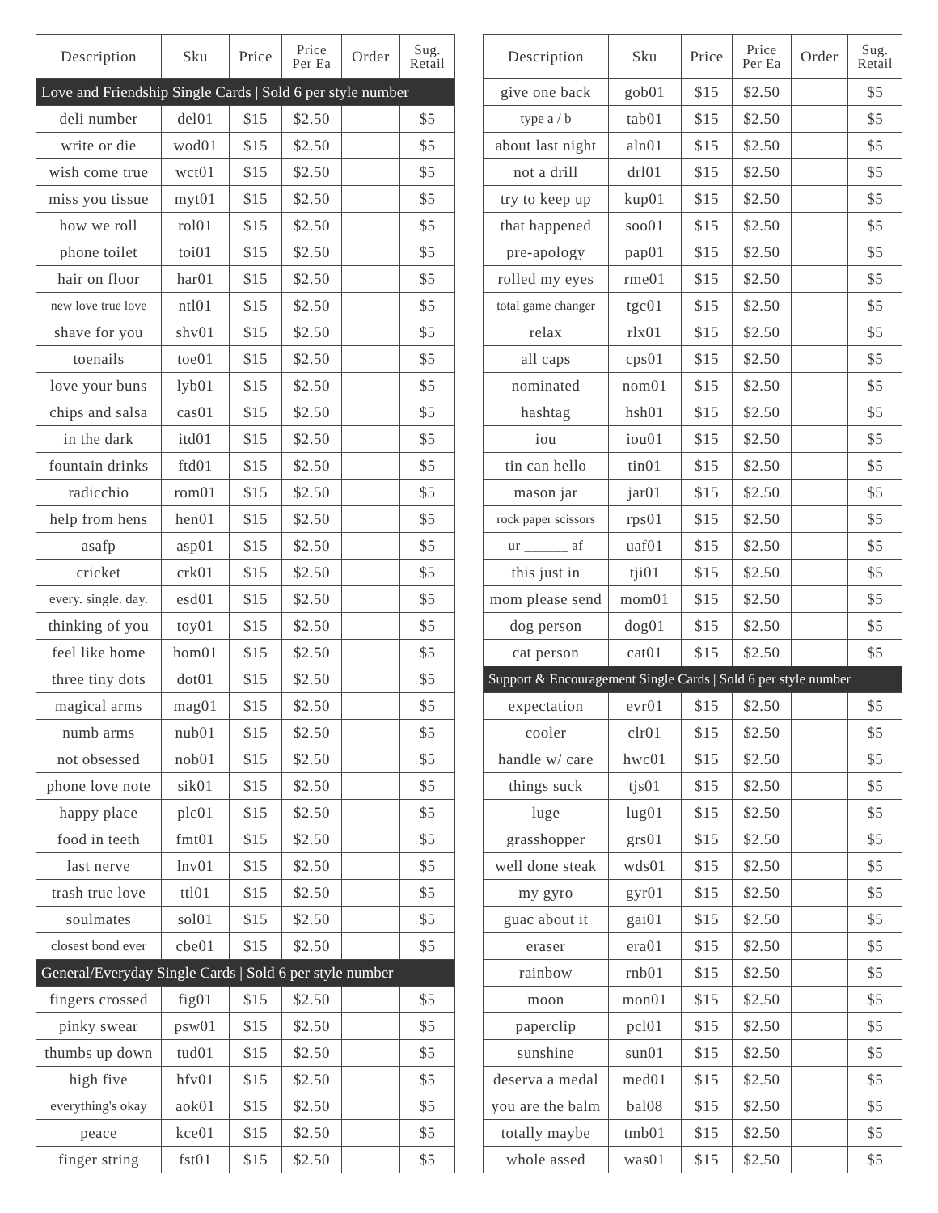| Description | Sku | Price | Price Per Ea | Order | Sug. Retail |
| --- | --- | --- | --- | --- | --- |
| Love and Friendship Single Cards / Sold 6 per style number | | | | | |
| deli number | del01 | $15 | $2.50 | | $5 |
| write or die | wod01 | $15 | $2.50 | | $5 |
| wish come true | wct01 | $15 | $2.50 | | $5 |
| miss you tissue | myt01 | $15 | $2.50 | | $5 |
| how we roll | rol01 | $15 | $2.50 | | $5 |
| phone toilet | toi01 | $15 | $2.50 | | $5 |
| hair on floor | har01 | $15 | $2.50 | | $5 |
| new love true love | ntl01 | $15 | $2.50 | | $5 |
| shave for you | shv01 | $15 | $2.50 | | $5 |
| toenails | toe01 | $15 | $2.50 | | $5 |
| love your buns | lyb01 | $15 | $2.50 | | $5 |
| chips and salsa | cas01 | $15 | $2.50 | | $5 |
| in the dark | itd01 | $15 | $2.50 | | $5 |
| fountain drinks | ftd01 | $15 | $2.50 | | $5 |
| radicchio | rom01 | $15 | $2.50 | | $5 |
| help from hens | hen01 | $15 | $2.50 | | $5 |
| asafp | asp01 | $15 | $2.50 | | $5 |
| cricket | crk01 | $15 | $2.50 | | $5 |
| every. single. day. | esd01 | $15 | $2.50 | | $5 |
| thinking of you | toy01 | $15 | $2.50 | | $5 |
| feel like home | hom01 | $15 | $2.50 | | $5 |
| three tiny dots | dot01 | $15 | $2.50 | | $5 |
| magical arms | mag01 | $15 | $2.50 | | $5 |
| numb arms | nub01 | $15 | $2.50 | | $5 |
| not obsessed | nob01 | $15 | $2.50 | | $5 |
| phone love note | sik01 | $15 | $2.50 | | $5 |
| happy place | plc01 | $15 | $2.50 | | $5 |
| food in teeth | fmt01 | $15 | $2.50 | | $5 |
| last nerve | lnv01 | $15 | $2.50 | | $5 |
| trash true love | ttl01 | $15 | $2.50 | | $5 |
| soulmates | sol01 | $15 | $2.50 | | $5 |
| closest bond ever | cbe01 | $15 | $2.50 | | $5 |
| General/Everyday Single Cards / Sold 6 per style number | | | | | |
| fingers crossed | fig01 | $15 | $2.50 | | $5 |
| pinky swear | psw01 | $15 | $2.50 | | $5 |
| thumbs up down | tud01 | $15 | $2.50 | | $5 |
| high five | hfv01 | $15 | $2.50 | | $5 |
| everything's okay | aok01 | $15 | $2.50 | | $5 |
| peace | kce01 | $15 | $2.50 | | $5 |
| finger string | fst01 | $15 | $2.50 | | $5 |
| Description | Sku | Price | Price Per Ea | Order | Sug. Retail |
| --- | --- | --- | --- | --- | --- |
| give one back | gob01 | $15 | $2.50 | | $5 |
| type a / b | tab01 | $15 | $2.50 | | $5 |
| about last night | aln01 | $15 | $2.50 | | $5 |
| not a drill | drl01 | $15 | $2.50 | | $5 |
| try to keep up | kup01 | $15 | $2.50 | | $5 |
| that happened | soo01 | $15 | $2.50 | | $5 |
| pre-apology | pap01 | $15 | $2.50 | | $5 |
| rolled my eyes | rme01 | $15 | $2.50 | | $5 |
| total game changer | tgc01 | $15 | $2.50 | | $5 |
| relax | rlx01 | $15 | $2.50 | | $5 |
| all caps | cps01 | $15 | $2.50 | | $5 |
| nominated | nom01 | $15 | $2.50 | | $5 |
| hashtag | hsh01 | $15 | $2.50 | | $5 |
| iou | iou01 | $15 | $2.50 | | $5 |
| tin can hello | tin01 | $15 | $2.50 | | $5 |
| mason jar | jar01 | $15 | $2.50 | | $5 |
| rock paper scissors | rps01 | $15 | $2.50 | | $5 |
| ur ______ af | uaf01 | $15 | $2.50 | | $5 |
| this just in | tji01 | $15 | $2.50 | | $5 |
| mom please send | mom01 | $15 | $2.50 | | $5 |
| dog person | dog01 | $15 | $2.50 | | $5 |
| cat person | cat01 | $15 | $2.50 | | $5 |
| Support & Encouragement Single Cards / Sold 6 per style number | | | | | |
| expectation | evr01 | $15 | $2.50 | | $5 |
| cooler | clr01 | $15 | $2.50 | | $5 |
| handle w/ care | hwc01 | $15 | $2.50 | | $5 |
| things suck | tjs01 | $15 | $2.50 | | $5 |
| luge | lug01 | $15 | $2.50 | | $5 |
| grasshopper | grs01 | $15 | $2.50 | | $5 |
| well done steak | wds01 | $15 | $2.50 | | $5 |
| my gyro | gyr01 | $15 | $2.50 | | $5 |
| guac about it | gai01 | $15 | $2.50 | | $5 |
| eraser | era01 | $15 | $2.50 | | $5 |
| rainbow | rnb01 | $15 | $2.50 | | $5 |
| moon | mon01 | $15 | $2.50 | | $5 |
| paperclip | pcl01 | $15 | $2.50 | | $5 |
| sunshine | sun01 | $15 | $2.50 | | $5 |
| deserva a medal | med01 | $15 | $2.50 | | $5 |
| you are the balm | bal08 | $15 | $2.50 | | $5 |
| totally maybe | tmb01 | $15 | $2.50 | | $5 |
| whole assed | was01 | $15 | $2.50 | | $5 |